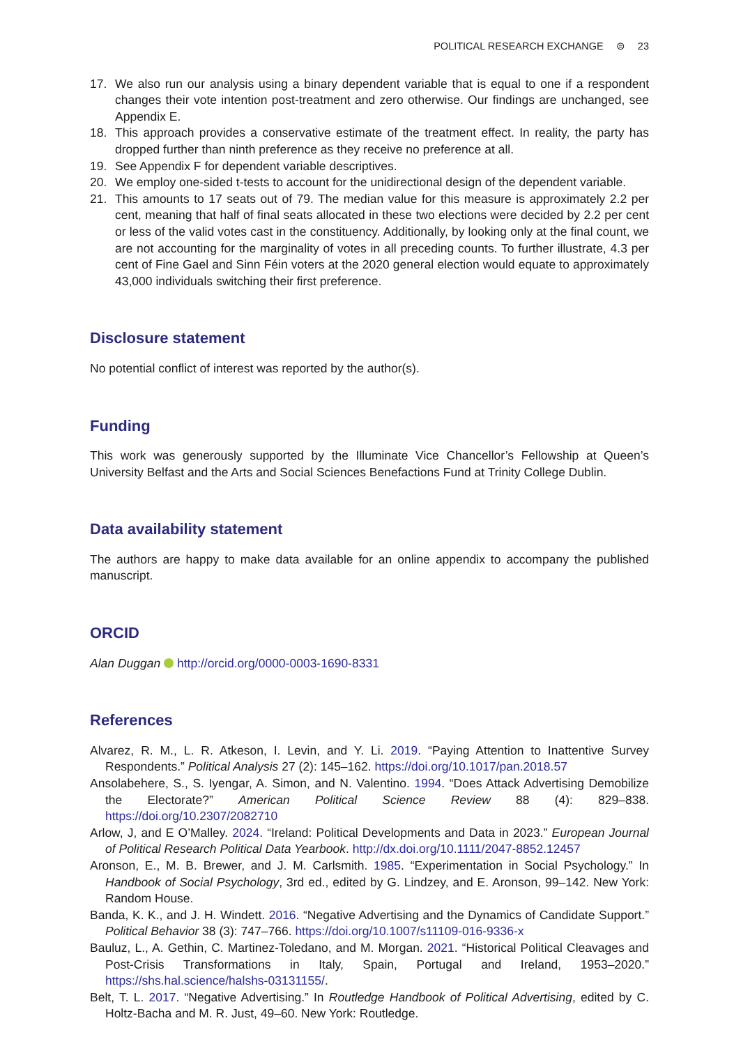POLITICAL RESEARCH EXCHANGE ⊜ 23
17. We also run our analysis using a binary dependent variable that is equal to one if a respondent changes their vote intention post-treatment and zero otherwise. Our findings are unchanged, see Appendix E.
18. This approach provides a conservative estimate of the treatment effect. In reality, the party has dropped further than ninth preference as they receive no preference at all.
19. See Appendix F for dependent variable descriptives.
20. We employ one-sided t-tests to account for the unidirectional design of the dependent variable.
21. This amounts to 17 seats out of 79. The median value for this measure is approximately 2.2 per cent, meaning that half of final seats allocated in these two elections were decided by 2.2 per cent or less of the valid votes cast in the constituency. Additionally, by looking only at the final count, we are not accounting for the marginality of votes in all preceding counts. To further illustrate, 4.3 per cent of Fine Gael and Sinn Féin voters at the 2020 general election would equate to approximately 43,000 individuals switching their first preference.
Disclosure statement
No potential conflict of interest was reported by the author(s).
Funding
This work was generously supported by the Illuminate Vice Chancellor’s Fellowship at Queen’s University Belfast and the Arts and Social Sciences Benefactions Fund at Trinity College Dublin.
Data availability statement
The authors are happy to make data available for an online appendix to accompany the published manuscript.
ORCID
Alan Duggan http://orcid.org/0000-0003-1690-8331
References
Alvarez, R. M., L. R. Atkeson, I. Levin, and Y. Li. 2019. “Paying Attention to Inattentive Survey Respondents.” Political Analysis 27 (2): 145–162. https://doi.org/10.1017/pan.2018.57
Ansolabehere, S., S. Iyengar, A. Simon, and N. Valentino. 1994. “Does Attack Advertising Demobilize the Electorate?” American Political Science Review 88 (4): 829–838. https://doi.org/10.2307/2082710
Arlow, J, and E O’Malley. 2024. “Ireland: Political Developments and Data in 2023.” European Journal of Political Research Political Data Yearbook. http://dx.doi.org/10.1111/2047-8852.12457
Aronson, E., M. B. Brewer, and J. M. Carlsmith. 1985. “Experimentation in Social Psychology.” In Handbook of Social Psychology, 3rd ed., edited by G. Lindzey, and E. Aronson, 99–142. New York: Random House.
Banda, K. K., and J. H. Windett. 2016. “Negative Advertising and the Dynamics of Candidate Support.” Political Behavior 38 (3): 747–766. https://doi.org/10.1007/s11109-016-9336-x
Bauluz, L., A. Gethin, C. Martinez-Toledano, and M. Morgan. 2021. “Historical Political Cleavages and Post-Crisis Transformations in Italy, Spain, Portugal and Ireland, 1953–2020.” https://shs.hal.science/halshs-03131155/.
Belt, T. L. 2017. “Negative Advertising.” In Routledge Handbook of Political Advertising, edited by C. Holtz-Bacha and M. R. Just, 49–60. New York: Routledge.